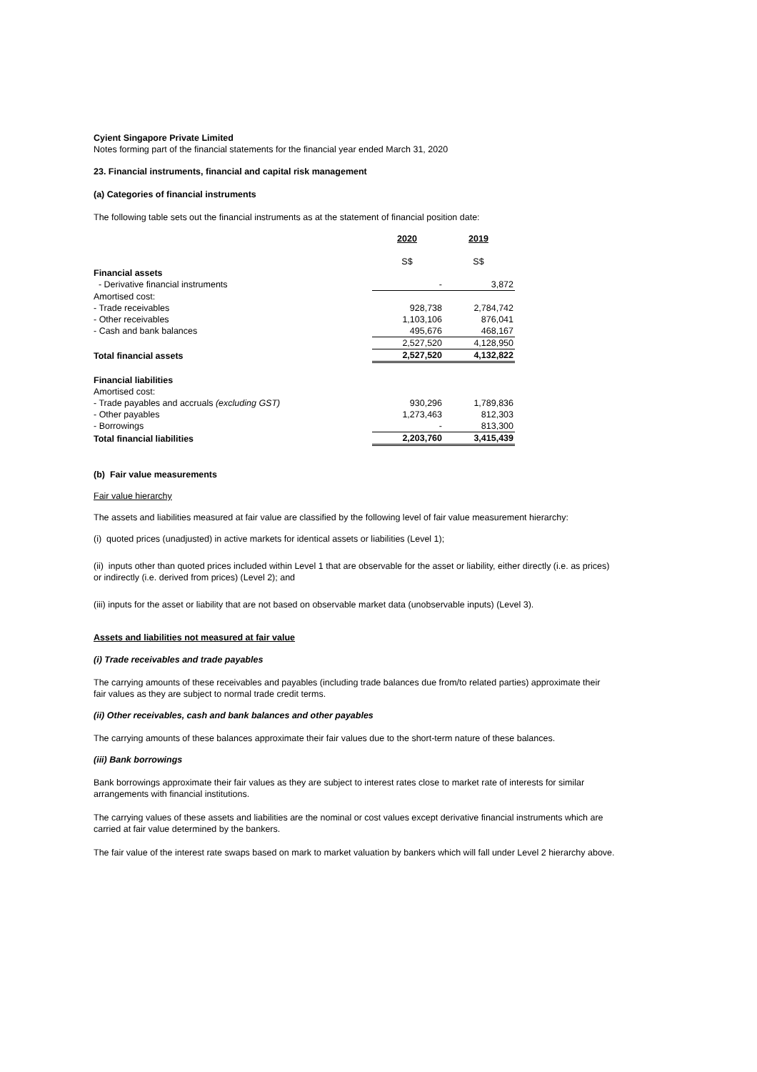Cyient Singapore Private Limited
Notes forming part of the financial statements for the financial year ended March 31, 2020
23. Financial instruments, financial and capital risk management
(a) Categories of financial instruments
The following table sets out the financial instruments as at the statement of financial position date:
| | 2020 | 2019 |
| | S$ | S$ |
| Financial assets | | |
| - Derivative financial instruments | - | 3,872 |
| Amortised cost: | | |
| - Trade receivables | 928,738 | 2,784,742 |
| - Other receivables | 1,103,106 | 876,041 |
| - Cash and bank balances | 495,676 | 468,167 |
| | 2,527,520 | 4,128,950 |
| Total financial assets | 2,527,520 | 4,132,822 |
| Financial liabilities | | |
| Amortised cost: | | |
| - Trade payables and accruals (excluding GST) | 930,296 | 1,789,836 |
| - Other payables | 1,273,463 | 812,303 |
| - Borrowings | - | 813,300 |
| Total financial liabilities | 2,203,760 | 3,415,439 |
(b) Fair value measurements
Fair value hierarchy
The assets and liabilities measured at fair value are classified by the following level of fair value measurement hierarchy:
(i) quoted prices (unadjusted) in active markets for identical assets or liabilities (Level 1);
(ii) inputs other than quoted prices included within Level 1 that are observable for the asset or liability, either directly (i.e. as prices) or indirectly (i.e. derived from prices) (Level 2); and
(iii) inputs for the asset or liability that are not based on observable market data (unobservable inputs) (Level 3).
Assets and liabilities not measured at fair value
(i) Trade receivables and trade payables
The carrying amounts of these receivables and payables (including trade balances due from/to related parties) approximate their fair values as they are subject to normal trade credit terms.
(ii) Other receivables, cash and bank balances and other payables
The carrying amounts of these balances approximate their fair values due to the short-term nature of these balances.
(iii) Bank borrowings
Bank borrowings approximate their fair values as they are subject to interest rates close to market rate of interests for similar arrangements with financial institutions.
The carrying values of these assets and liabilities are the nominal or cost values except derivative financial instruments which are carried at fair value determined by the bankers.
The fair value of the interest rate swaps based on mark to market valuation by bankers which will fall under Level 2 hierarchy above.